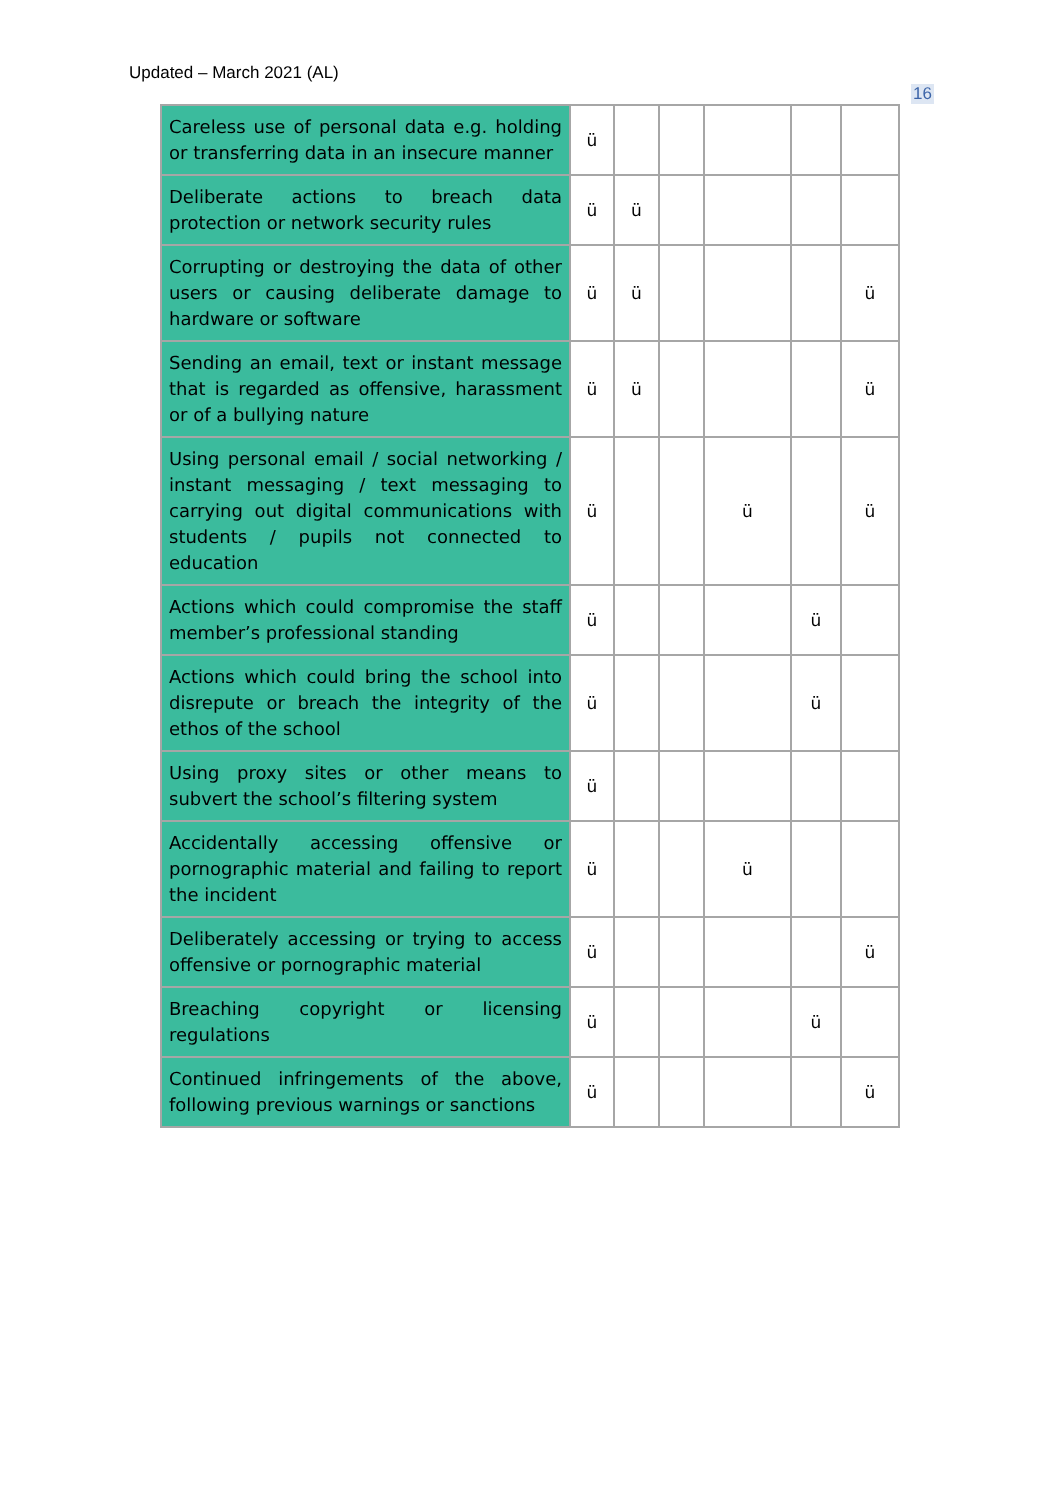Updated – March 2021 (AL)
16
| Careless use of personal data e.g. holding or transferring data in an insecure manner | ü | | | | | |
| Deliberate actions to breach data protection or network security rules | ü | ü | | | | |
| Corrupting or destroying the data of other users or causing deliberate damage to hardware or software | ü | ü | | | | ü |
| Sending an email, text or instant message that is regarded as offensive, harassment or of a bullying nature | ü | ü | | | | ü |
| Using personal email / social networking / instant messaging / text messaging to carrying out digital communications with students / pupils not connected to education | ü | | | ü | | ü |
| Actions which could compromise the staff member’s professional standing | ü | | | | ü | |
| Actions which could bring the school into disrepute or breach the integrity of the ethos of the school | ü | | | | ü | |
| Using proxy sites or other means to subvert the school’s filtering system | ü | | | | | |
| Accidentally accessing offensive or pornographic material and failing to report the incident | ü | | | ü | | |
| Deliberately accessing or trying to access offensive or pornographic material | ü | | | | | ü |
| Breaching copyright or licensing regulations | ü | | | | ü | |
| Continued infringements of the above, following previous warnings or sanctions | ü | | | | | ü |